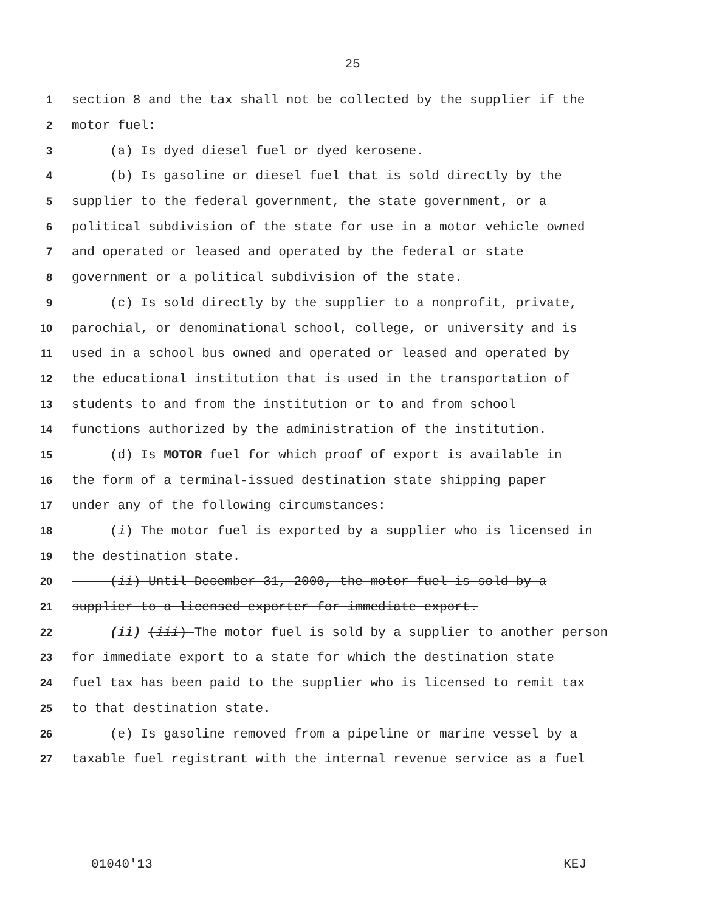25
1 section 8 and the tax shall not be collected by the supplier if the
2 motor fuel:
3 (a) Is dyed diesel fuel or dyed kerosene.
4 (b) Is gasoline or diesel fuel that is sold directly by the
5 supplier to the federal government, the state government, or a
6 political subdivision of the state for use in a motor vehicle owned
7 and operated or leased and operated by the federal or state
8 government or a political subdivision of the state.
9 (c) Is sold directly by the supplier to a nonprofit, private,
10 parochial, or denominational school, college, or university and is
11 used in a school bus owned and operated or leased and operated by
12 the educational institution that is used in the transportation of
13 students to and from the institution or to and from school
14 functions authorized by the administration of the institution.
15 (d) Is MOTOR fuel for which proof of export is available in
16 the form of a terminal-issued destination state shipping paper
17 under any of the following circumstances:
18 (i) The motor fuel is exported by a supplier who is licensed in
19 the destination state.
20 (ii) Until December 31, 2000, the motor fuel is sold by a
21 supplier to a licensed exporter for immediate export.
22 (ii) (iii) The motor fuel is sold by a supplier to another person
23 for immediate export to a state for which the destination state
24 fuel tax has been paid to the supplier who is licensed to remit tax
25 to that destination state.
26 (e) Is gasoline removed from a pipeline or marine vessel by a
27 taxable fuel registrant with the internal revenue service as a fuel
01040'13 KEJ